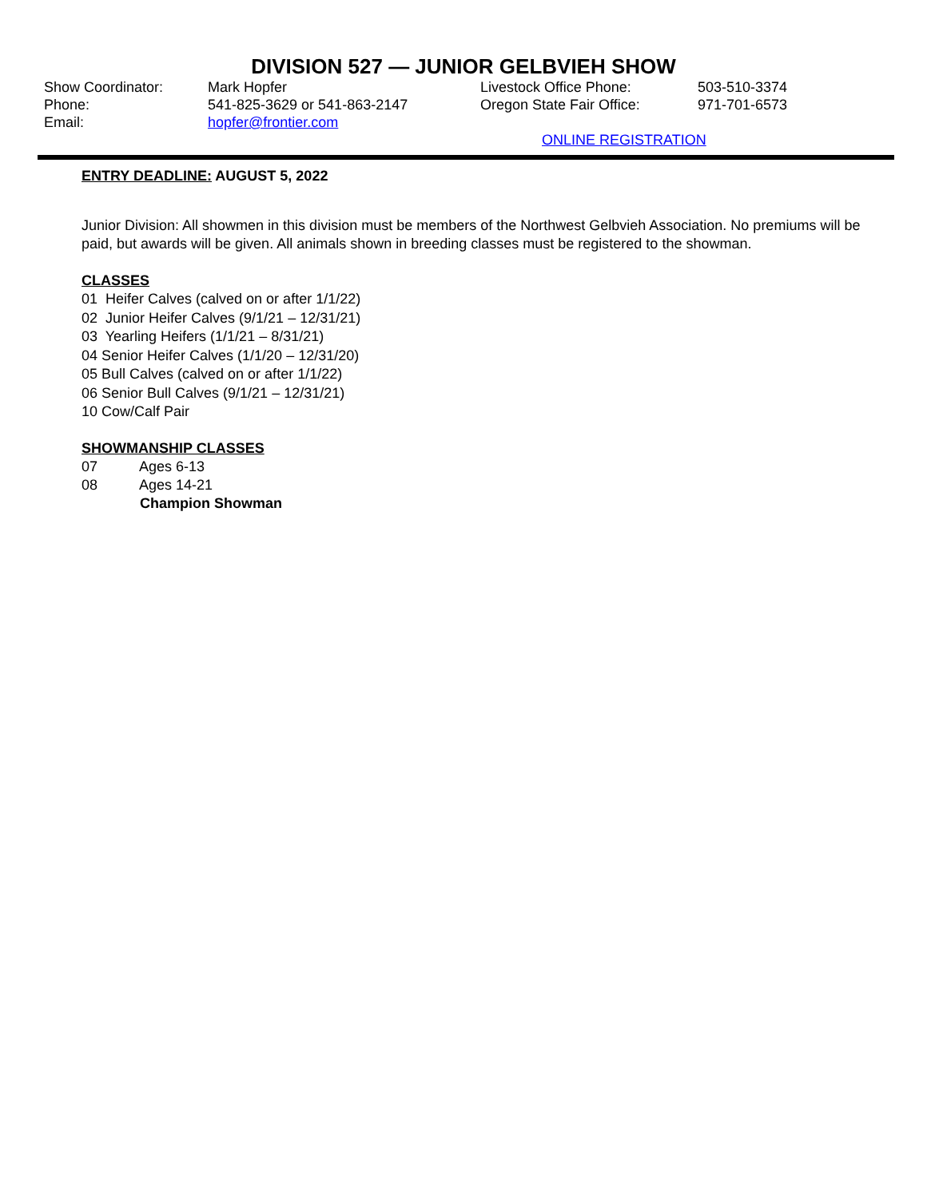DIVISION 527 — JUNIOR GELBVIEH SHOW
| Show Coordinator: | Mark Hopfer | Livestock Office Phone: | 503-510-3374 |
| Phone: | 541-825-3629 or 541-863-2147 | Oregon State Fair Office: | 971-701-6573 |
| Email: | hopfer@frontier.com | | |
| | | ONLINE REGISTRATION | |
ENTRY DEADLINE: AUGUST 5, 2022
Junior Division: All showmen in this division must be members of the Northwest Gelbvieh Association. No premiums will be paid, but awards will be given. All animals shown in breeding classes must be registered to the showman.
CLASSES
01 Heifer Calves (calved on or after 1/1/22)
02 Junior Heifer Calves (9/1/21 – 12/31/21)
03 Yearling Heifers (1/1/21 – 8/31/21)
04 Senior Heifer Calves (1/1/20 – 12/31/20)
05 Bull Calves (calved on or after 1/1/22)
06 Senior Bull Calves (9/1/21 – 12/31/21)
10 Cow/Calf Pair
SHOWMANSHIP CLASSES
07 Ages 6-13
08 Ages 14-21
Champion Showman